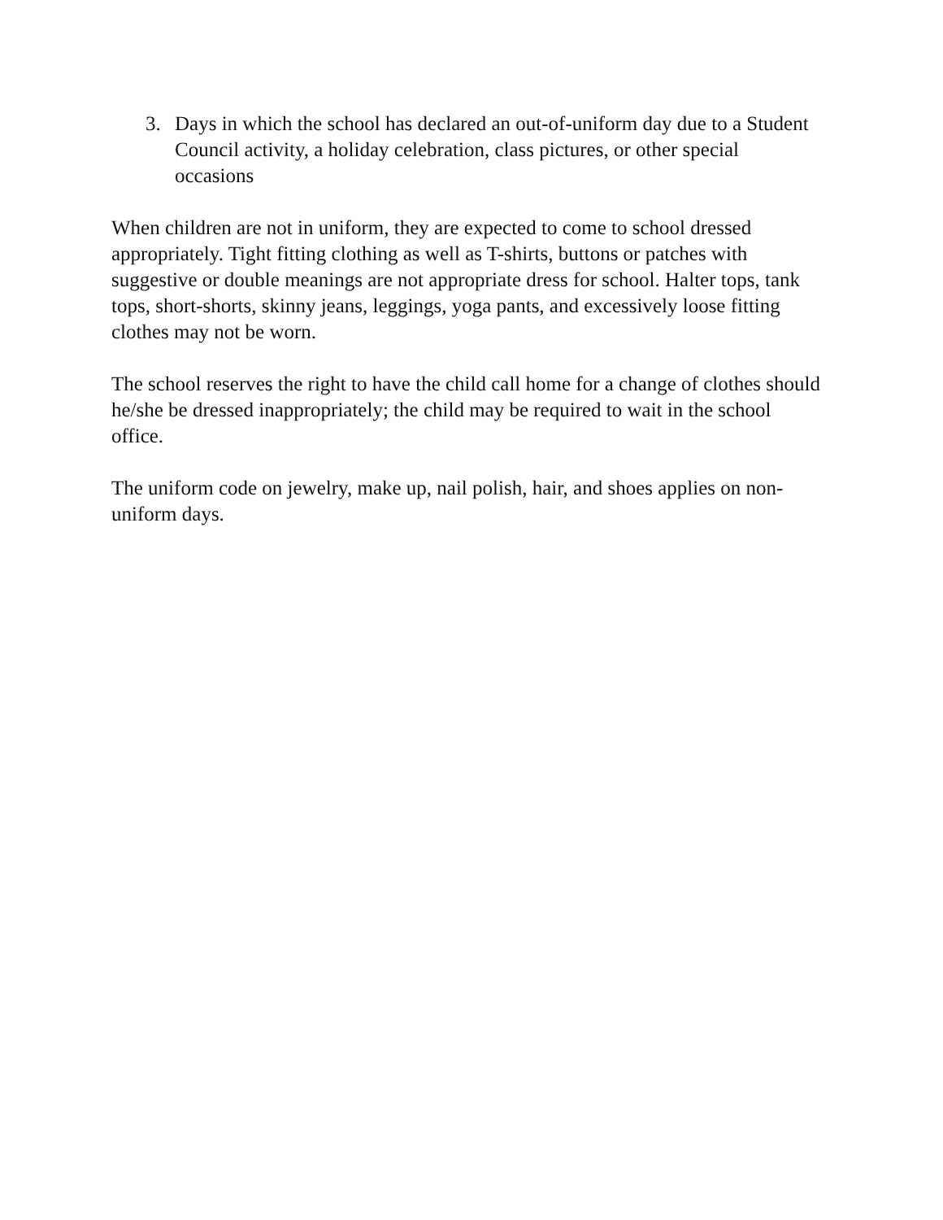3. Days in which the school has declared an out-of-uniform day due to a Student Council activity, a holiday celebration, class pictures, or other special occasions
When children are not in uniform, they are expected to come to school dressed appropriately. Tight fitting clothing as well as T-shirts, buttons or patches with suggestive or double meanings are not appropriate dress for school. Halter tops, tank tops, short-shorts, skinny jeans, leggings, yoga pants, and excessively loose fitting clothes may not be worn.
The school reserves the right to have the child call home for a change of clothes should he/she be dressed inappropriately; the child may be required to wait in the school office.
The uniform code on jewelry, make up, nail polish, hair, and shoes applies on non-uniform days.